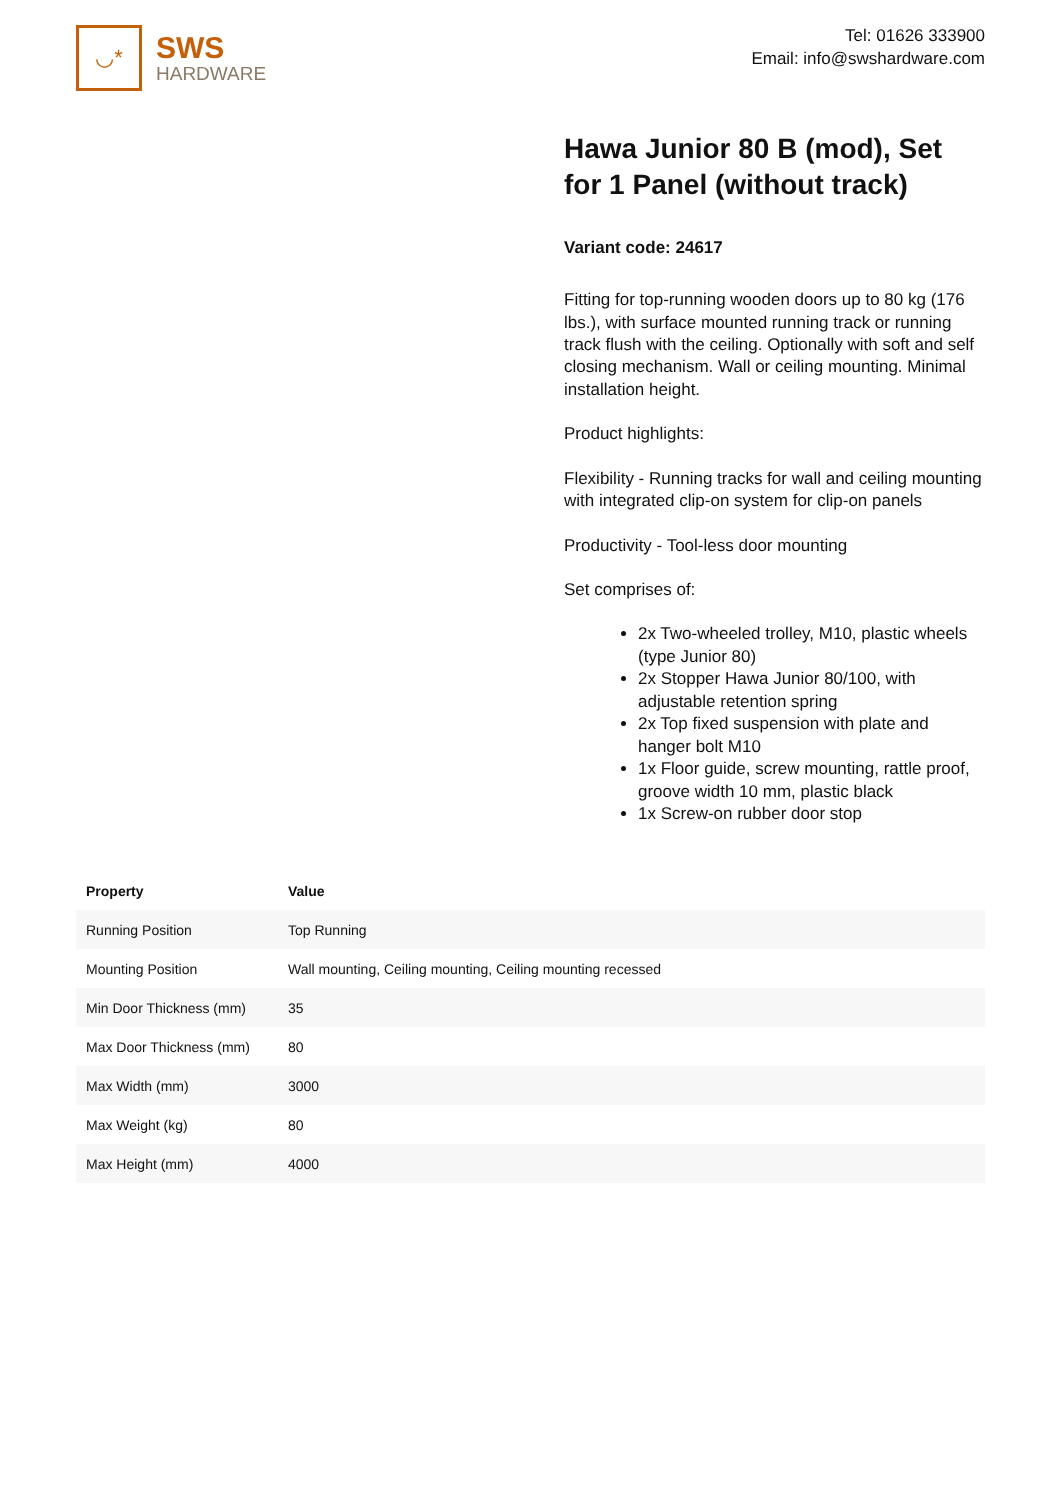◡*
SWS
HARDWARE
Tel: 01626 333900
Email: info@swshardware.com
Hawa Junior 80 B (mod), Set for 1 Panel (without track)
Variant code: 24617
Fitting for top-running wooden doors up to 80 kg (176 lbs.), with surface mounted running track or running track flush with the ceiling. Optionally with soft and self closing mechanism. Wall or ceiling mounting. Minimal installation height.
Product highlights:
Flexibility - Running tracks for wall and ceiling mounting with integrated clip-on system for clip-on panels
Productivity - Tool-less door mounting
Set comprises of:
2x Two-wheeled trolley, M10, plastic wheels (type Junior 80)
2x Stopper Hawa Junior 80/100, with adjustable retention spring
2x Top fixed suspension with plate and hanger bolt M10
1x Floor guide, screw mounting, rattle proof, groove width 10 mm, plastic black
1x Screw-on rubber door stop
| Property | Value |
| --- | --- |
| Running Position | Top Running |
| Mounting Position | Wall mounting, Ceiling mounting, Ceiling mounting recessed |
| Min Door Thickness (mm) | 35 |
| Max Door Thickness (mm) | 80 |
| Max Width (mm) | 3000 |
| Max Weight (kg) | 80 |
| Max Height (mm) | 4000 |